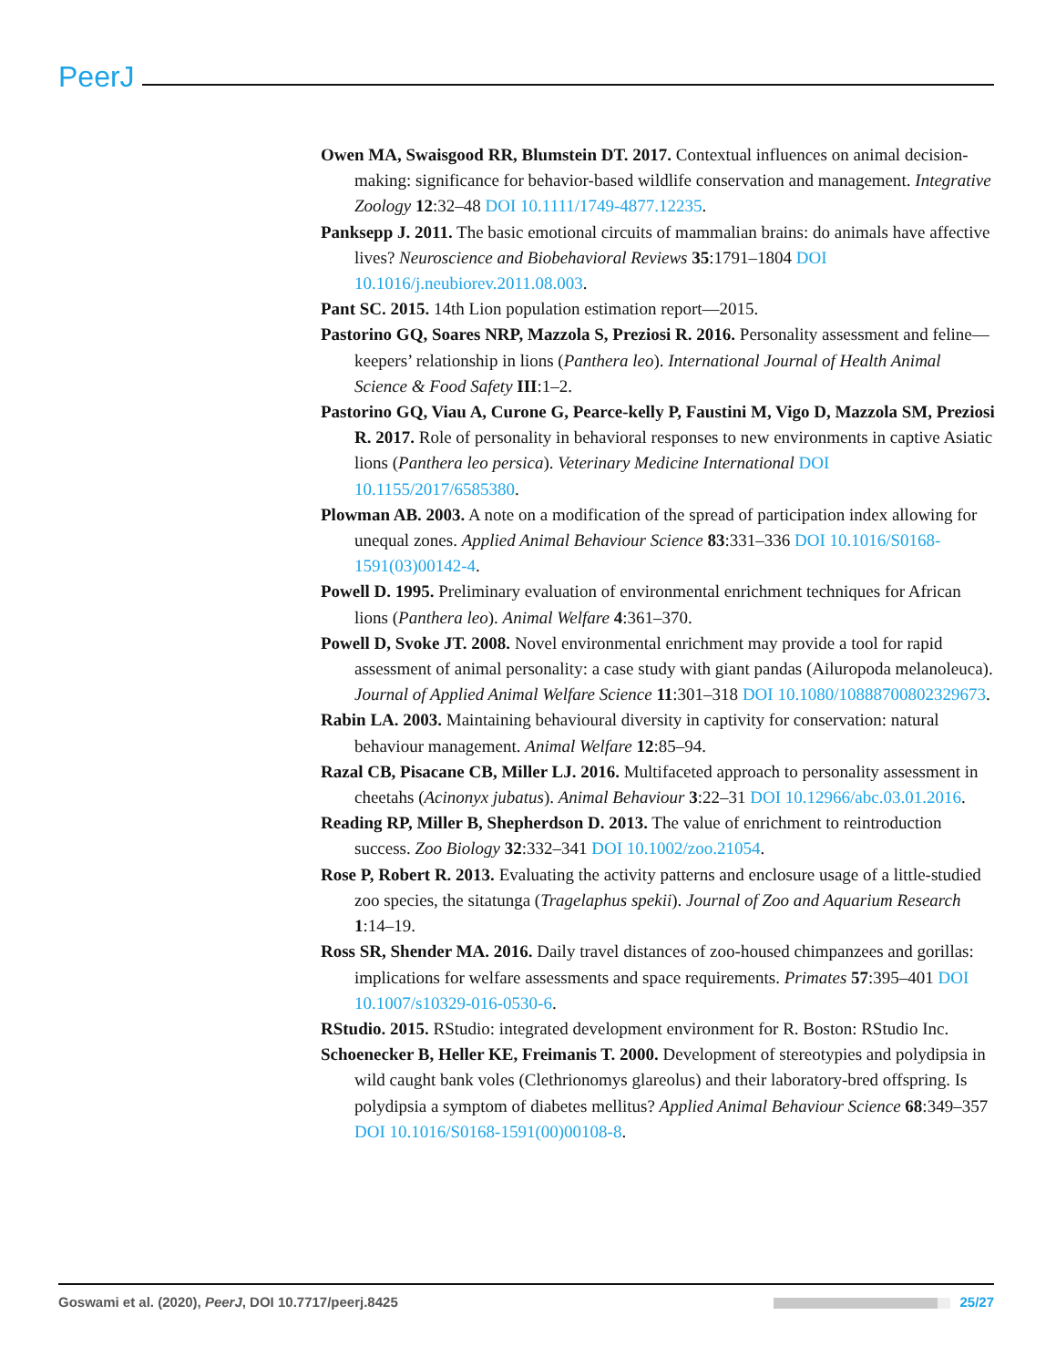PeerJ
Owen MA, Swaisgood RR, Blumstein DT. 2017. Contextual influences on animal decision-making: significance for behavior-based wildlife conservation and management. Integrative Zoology 12:32–48 DOI 10.1111/1749-4877.12235.
Panksepp J. 2011. The basic emotional circuits of mammalian brains: do animals have affective lives? Neuroscience and Biobehavioral Reviews 35:1791–1804 DOI 10.1016/j.neubiorev.2011.08.003.
Pant SC. 2015. 14th Lion population estimation report—2015.
Pastorino GQ, Soares NRP, Mazzola S, Preziosi R. 2016. Personality assessment and feline—keepers’ relationship in lions (Panthera leo). International Journal of Health Animal Science & Food Safety III:1–2.
Pastorino GQ, Viau A, Curone G, Pearce-kelly P, Faustini M, Vigo D, Mazzola SM, Preziosi R. 2017. Role of personality in behavioral responses to new environments in captive Asiatic lions (Panthera leo persica). Veterinary Medicine International DOI 10.1155/2017/6585380.
Plowman AB. 2003. A note on a modification of the spread of participation index allowing for unequal zones. Applied Animal Behaviour Science 83:331–336 DOI 10.1016/S0168-1591(03)00142-4.
Powell D. 1995. Preliminary evaluation of environmental enrichment techniques for African lions (Panthera leo). Animal Welfare 4:361–370.
Powell D, Svoke JT. 2008. Novel environmental enrichment may provide a tool for rapid assessment of animal personality: a case study with giant pandas (Ailuropoda melanoleuca). Journal of Applied Animal Welfare Science 11:301–318 DOI 10.1080/10888700802329673.
Rabin LA. 2003. Maintaining behavioural diversity in captivity for conservation: natural behaviour management. Animal Welfare 12:85–94.
Razal CB, Pisacane CB, Miller LJ. 2016. Multifaceted approach to personality assessment in cheetahs (Acinonyx jubatus). Animal Behaviour 3:22–31 DOI 10.12966/abc.03.01.2016.
Reading RP, Miller B, Shepherdson D. 2013. The value of enrichment to reintroduction success. Zoo Biology 32:332–341 DOI 10.1002/zoo.21054.
Rose P, Robert R. 2013. Evaluating the activity patterns and enclosure usage of a little-studied zoo species, the sitatunga (Tragelaphus spekii). Journal of Zoo and Aquarium Research 1:14–19.
Ross SR, Shender MA. 2016. Daily travel distances of zoo-housed chimpanzees and gorillas: implications for welfare assessments and space requirements. Primates 57:395–401 DOI 10.1007/s10329-016-0530-6.
RStudio. 2015. RStudio: integrated development environment for R. Boston: RStudio Inc.
Schoenecker B, Heller KE, Freimanis T. 2000. Development of stereotypies and polydipsia in wild caught bank voles (Clethrionomys glareolus) and their laboratory-bred offspring. Is polydipsia a symptom of diabetes mellitus? Applied Animal Behaviour Science 68:349–357 DOI 10.1016/S0168-1591(00)00108-8.
Goswami et al. (2020), PeerJ, DOI 10.7717/peerj.8425 25/27